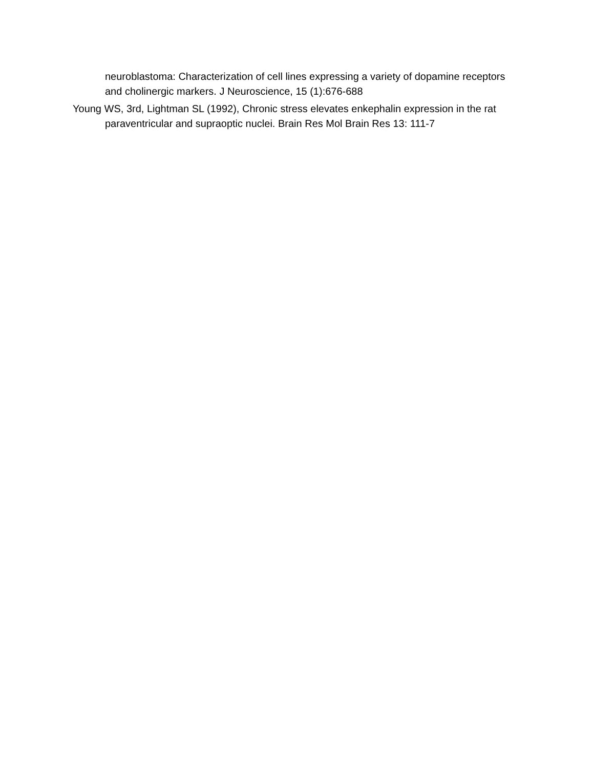neuroblastoma: Characterization of cell lines expressing a variety of dopamine receptors and cholinergic markers. J Neuroscience, 15 (1):676-688
Young WS, 3rd, Lightman SL (1992), Chronic stress elevates enkephalin expression in the rat paraventricular and supraoptic nuclei. Brain Res Mol Brain Res 13: 111-7